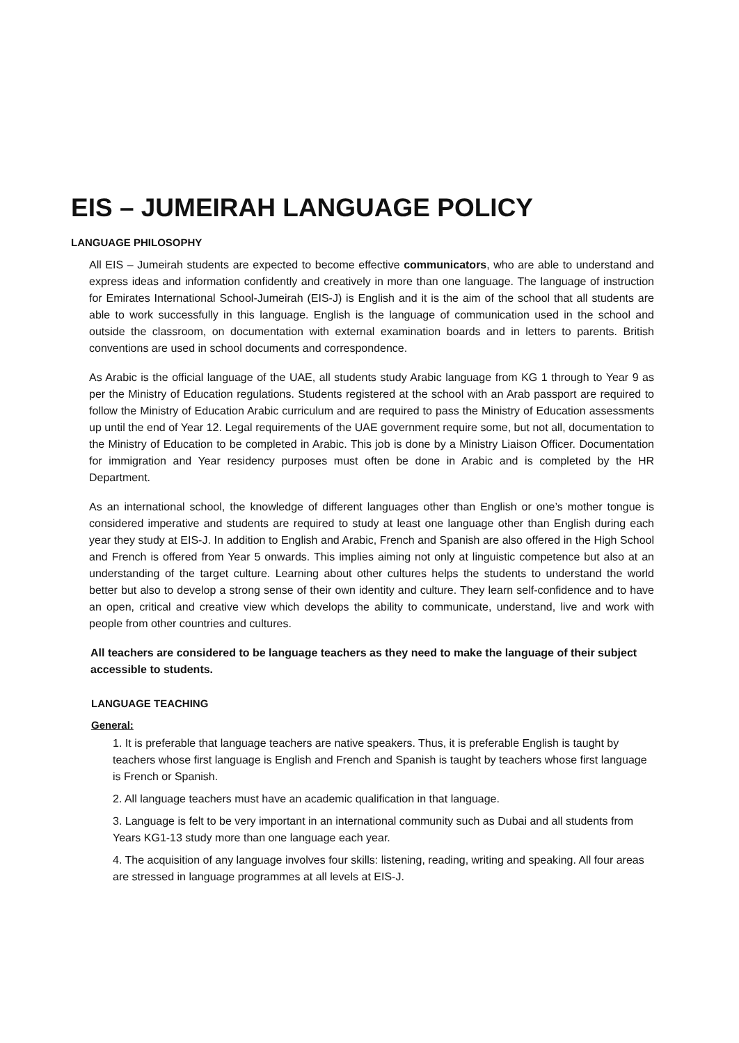EIS – JUMEIRAH LANGUAGE POLICY
LANGUAGE PHILOSOPHY
All EIS – Jumeirah students are expected to become effective communicators, who are able to understand and express ideas and information confidently and creatively in more than one language. The language of instruction for Emirates International School-Jumeirah (EIS-J) is English and it is the aim of the school that all students are able to work successfully in this language. English is the language of communication used in the school and outside the classroom, on documentation with external examination boards and in letters to parents. British conventions are used in school documents and correspondence.
As Arabic is the official language of the UAE, all students study Arabic language from KG 1 through to Year 9 as per the Ministry of Education regulations. Students registered at the school with an Arab passport are required to follow the Ministry of Education Arabic curriculum and are required to pass the Ministry of Education assessments up until the end of Year 12. Legal requirements of the UAE government require some, but not all, documentation to the Ministry of Education to be completed in Arabic. This job is done by a Ministry Liaison Officer. Documentation for immigration and Year residency purposes must often be done in Arabic and is completed by the HR Department.
As an international school, the knowledge of different languages other than English or one’s mother tongue is considered imperative and students are required to study at least one language other than English during each year they study at EIS-J. In addition to English and Arabic, French and Spanish are also offered in the High School and French is offered from Year 5 onwards. This implies aiming not only at linguistic competence but also at an understanding of the target culture. Learning about other cultures helps the students to understand the world better but also to develop a strong sense of their own identity and culture. They learn self-confidence and to have an open, critical and creative view which develops the ability to communicate, understand, live and work with people from other countries and cultures.
All teachers are considered to be language teachers as they need to make the language of their subject accessible to students.
LANGUAGE TEACHING
General:
1. It is preferable that language teachers are native speakers. Thus, it is preferable English is taught by teachers whose first language is English and French and Spanish is taught by teachers whose first language is French or Spanish.
2. All language teachers must have an academic qualification in that language.
3. Language is felt to be very important in an international community such as Dubai and all students from Years KG1-13 study more than one language each year.
4. The acquisition of any language involves four skills: listening, reading, writing and speaking. All four areas are stressed in language programmes at all levels at EIS-J.